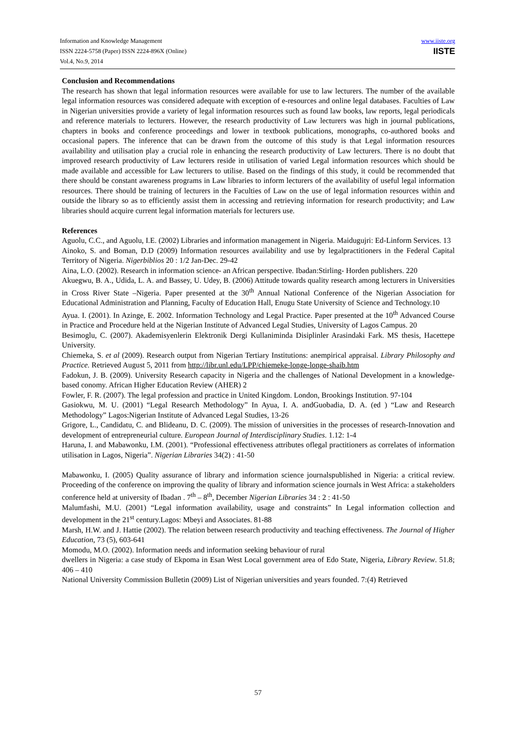Information and Knowledge Management
ISSN 2224-5758 (Paper) ISSN 2224-896X (Online)
Vol.4, No.9, 2014
www.iiste.org
IISTE
Conclusion and Recommendations
The research has shown that legal information resources were available for use to law lecturers. The number of the available legal information resources was considered adequate with exception of e-resources and online legal databases. Faculties of Law in Nigerian universities provide a variety of legal information resources such as found law books, law reports, legal periodicals and reference materials to lecturers. However, the research productivity of Law lecturers was high in journal publications, chapters in books and conference proceedings and lower in textbook publications, monographs, co-authored books and occasional papers. The inference that can be drawn from the outcome of this study is that Legal information resources availability and utilisation play a crucial role in enhancing the research productivity of Law lecturers. There is no doubt that improved research productivity of Law lecturers reside in utilisation of varied Legal information resources which should be made available and accessible for Law lecturers to utilise. Based on the findings of this study, it could be recommended that there should be constant awareness programs in Law libraries to inform lecturers of the availability of useful legal information resources. There should be training of lecturers in the Faculties of Law on the use of legal information resources within and outside the library so as to efficiently assist them in accessing and retrieving information for research productivity; and Law libraries should acquire current legal information materials for lecturers use.
References
Aguolu, C.C., and Aguolu, I.E. (2002) Libraries and information management in Nigeria. Maidugujri: Ed-Linform Services. 13
Ainoko, S. and Boman, D.D (2009) Information resources availability and use by legalpractitioners in the Federal Capital Territory of Nigeria. Nigerbiblios 20 : 1/2 Jan-Dec. 29-42
Aina, L.O. (2002). Research in information science- an African perspective. Ibadan:Stirling- Horden publishers. 220
Akuegwu, B. A., Udida, L. A. and Bassey, U. Udey, B. (2006) Attitude towards quality research among lecturers in Universities in Cross River State –Nigeria. Paper presented at the 30<sup>th</sup> Annual National Conference of the Nigerian Association for Educational Administration and Planning, Faculty of Education Hall, Enugu State University of Science and Technology.10
Ayua. I. (2001). In Azinge, E. 2002. Information Technology and Legal Practice. Paper presented at the 10<sup>th</sup> Advanced Course in Practice and Procedure held at the Nigerian Institute of Advanced Legal Studies, University of Lagos Campus. 20
Besimoglu, C. (2007). Akademisyenlerin Elektronik Dergi Kullaniminda Disiplinler Arasindaki Fark. MS thesis, Hacettepe University.
Chiemeka, S. et al (2009). Research output from Nigerian Tertiary Institutions: anempirical appraisal. Library Philosophy and Practice. Retrieved August 5, 2011 from http://libr.unl.edu/LPP/chiemeke-longe-longe-shaib.htm
Fadokun, J. B. (2009). University Research capacity in Nigeria and the challenges of National Development in a knowledge-based conomy. African Higher Education Review (AHER) 2
Fowler, F. R. (2007). The legal profession and practice in United Kingdom. London, Brookings Institution. 97-104
Gasiokwu, M. U. (2001) “Legal Research Methodology” In Ayua, I. A. andGuobadia, D. A. (ed ) “Law and Research Methodology” Lagos:Nigerian Institute of Advanced Legal Studies, 13-26
Grigore, L., Candidatu, C. and Blideanu, D. C. (2009). The mission of universities in the processes of research-Innovation and development of entrepreneurial culture. European Journal of Interdisciplinary Studies. 1.12: 1-4
Haruna, I. and Mabawonku, I.M. (2001). “Professional effectiveness attributes oflegal practitioners as correlates of information utilisation in Lagos, Nigeria”. Nigerian Libraries 34(2) : 41-50
Mabawonku, I. (2005) Quality assurance of library and information science journalspublished in Nigeria: a critical review. Proceeding of the conference on improving the quality of library and information science journals in West Africa: a stakeholders conference held at university of Ibadan . 7<sup>th</sup> – 8<sup>th</sup>, December Nigerian Libraries 34 : 2 : 41-50
Malumfashi, M.U. (2001) “Legal information availability, usage and constraints” In Legal information collection and development in the 21<sup>st</sup> century.Lagos: Mbeyi and Associates. 81-88
Marsh, H.W. and J. Hattie (2002). The relation between research productivity and teaching effectiveness. The Journal of Higher Education, 73 (5), 603-641
Momodu, M.O. (2002). Information needs and information seeking behaviour of rural
dwellers in Nigeria: a case study of Ekpoma in Esan West Local government area of Edo State, Nigeria, Library Review. 51.8; 406 – 410
National University Commission Bulletin (2009) List of Nigerian universities and years founded. 7:(4) Retrieved
57